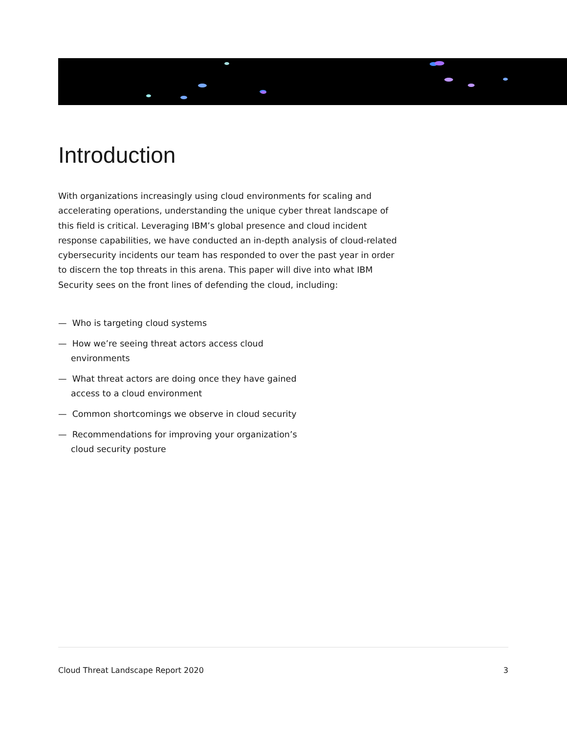Introduction
With organizations increasingly using cloud environments for scaling and accelerating operations, understanding the unique cyber threat landscape of this field is critical. Leveraging IBM’s global presence and cloud incident response capabilities, we have conducted an in-depth analysis of cloud-related cybersecurity incidents our team has responded to over the past year in order to discern the top threats in this arena. This paper will dive into what IBM Security sees on the front lines of defending the cloud, including:
— Who is targeting cloud systems
— How we’re seeing threat actors access cloud environments
— What threat actors are doing once they have gained access to a cloud environment
— Common shortcomings we observe in cloud security
— Recommendations for improving your organization’s cloud security posture
Cloud Threat Landscape Report 2020 3